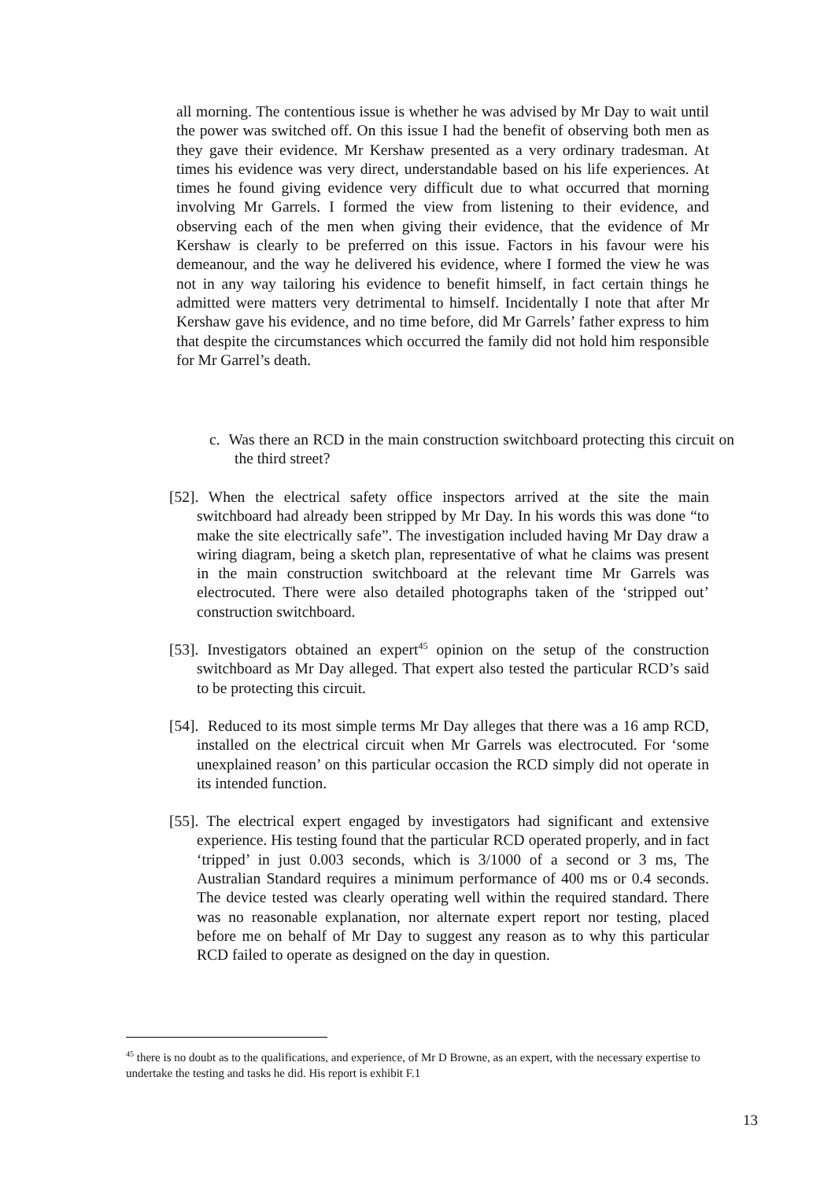all morning. The contentious issue is whether he was advised by Mr Day to wait until the power was switched off. On this issue I had the benefit of observing both men as they gave their evidence. Mr Kershaw presented as a very ordinary tradesman. At times his evidence was very direct, understandable based on his life experiences. At times he found giving evidence very difficult due to what occurred that morning involving Mr Garrels. I formed the view from listening to their evidence, and observing each of the men when giving their evidence, that the evidence of Mr Kershaw is clearly to be preferred on this issue. Factors in his favour were his demeanour, and the way he delivered his evidence, where I formed the view he was not in any way tailoring his evidence to benefit himself, in fact certain things he admitted were matters very detrimental to himself. Incidentally I note that after Mr Kershaw gave his evidence, and no time before, did Mr Garrels’ father express to him that despite the circumstances which occurred the family did not hold him responsible for Mr Garrel’s death.
c. Was there an RCD in the main construction switchboard protecting this circuit on the third street?
[52]. When the electrical safety office inspectors arrived at the site the main switchboard had already been stripped by Mr Day. In his words this was done “to make the site electrically safe”. The investigation included having Mr Day draw a wiring diagram, being a sketch plan, representative of what he claims was present in the main construction switchboard at the relevant time Mr Garrels was electrocuted. There were also detailed photographs taken of the ‘stripped out’ construction switchboard.
[53]. Investigators obtained an expert<sup>45</sup> opinion on the setup of the construction switchboard as Mr Day alleged. That expert also tested the particular RCD’s said to be protecting this circuit.
[54]. Reduced to its most simple terms Mr Day alleges that there was a 16 amp RCD, installed on the electrical circuit when Mr Garrels was electrocuted. For ‘some unexplained reason’ on this particular occasion the RCD simply did not operate in its intended function.
[55]. The electrical expert engaged by investigators had significant and extensive experience. His testing found that the particular RCD operated properly, and in fact ‘tripped’ in just 0.003 seconds, which is 3/1000 of a second or 3 ms, The Australian Standard requires a minimum performance of 400 ms or 0.4 seconds. The device tested was clearly operating well within the required standard. There was no reasonable explanation, nor alternate expert report nor testing, placed before me on behalf of Mr Day to suggest any reason as to why this particular RCD failed to operate as designed on the day in question.
<sup>45</sup> there is no doubt as to the qualifications, and experience, of Mr D Browne, as an expert, with the necessary expertise to undertake the testing and tasks he did. His report is exhibit F.1
13